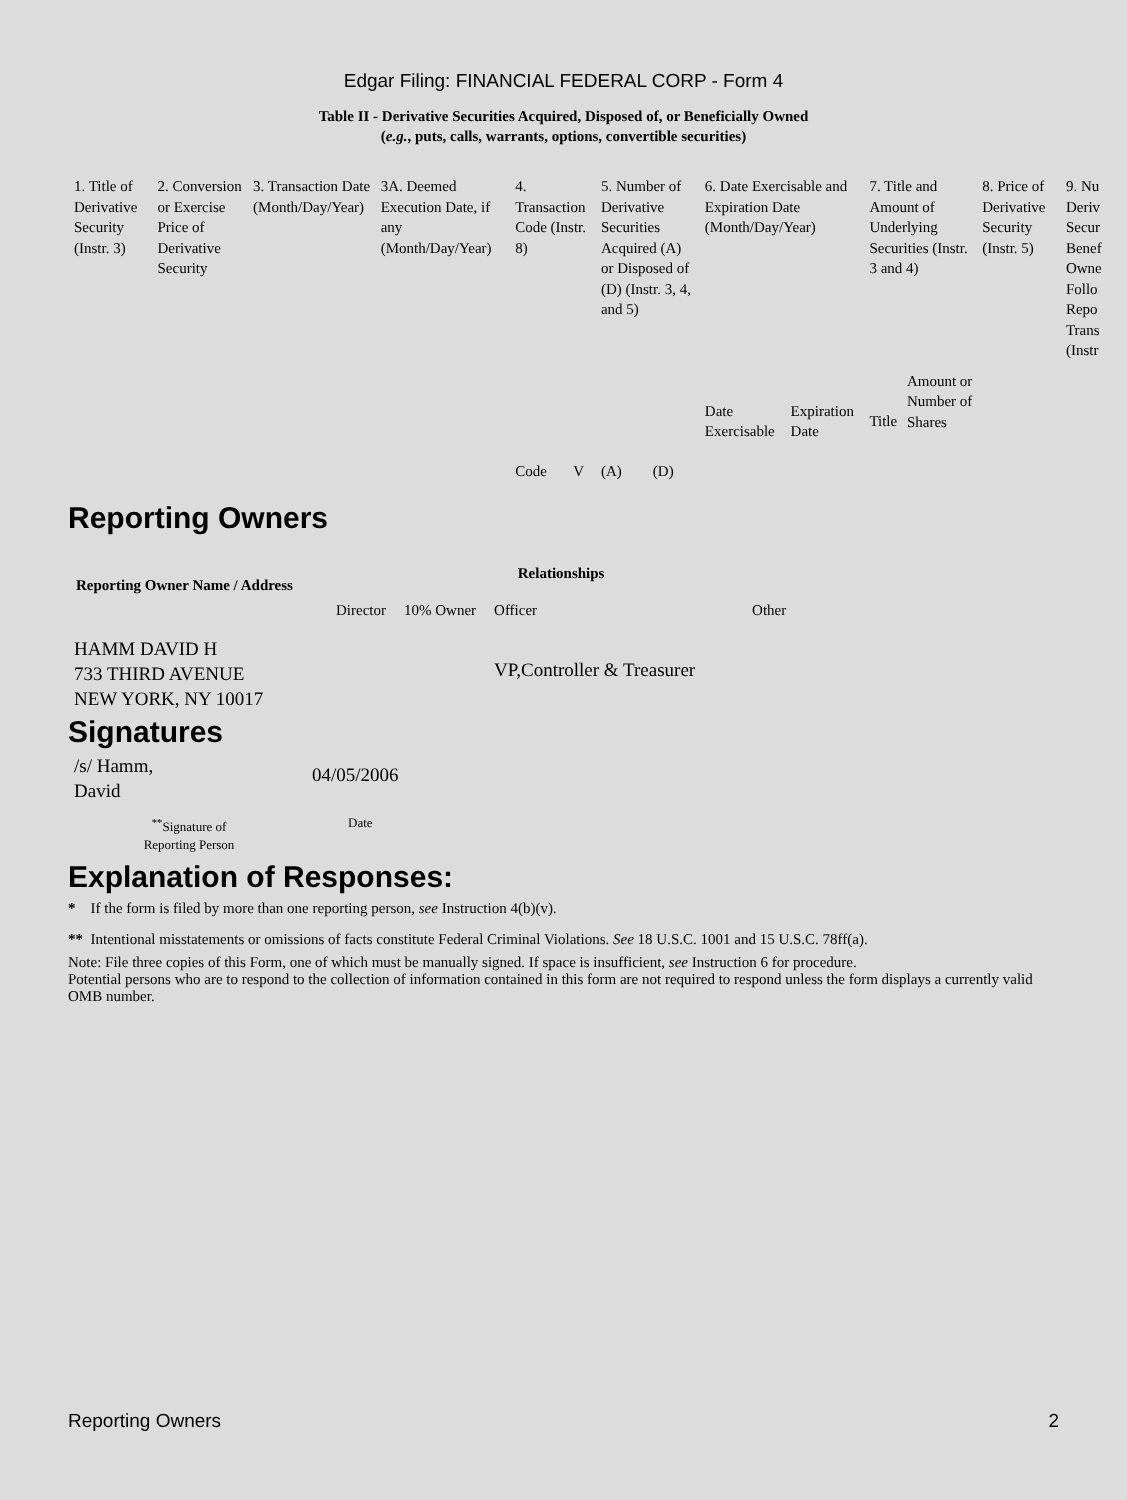Edgar Filing: FINANCIAL FEDERAL CORP - Form 4
Table II - Derivative Securities Acquired, Disposed of, or Beneficially Owned
(e.g., puts, calls, warrants, options, convertible securities)
| 1. Title of Derivative Security (Instr. 3) | 2. Conversion or Exercise Price of Derivative Security | 3. Transaction Date (Month/Day/Year) | 3A. Deemed Execution Date, if any (Month/Day/Year) | 4. Transaction Code (Instr. 8) | | 5. Number of Derivative Securities Acquired (A) or Disposed of (D) (Instr. 3, 4, and 5) | | 6. Date Exercisable and Expiration Date (Month/Day/Year) | | 7. Title and Amount of Underlying Securities (Instr. 3 and 4) | | 8. Price of Derivative Security (Instr. 5) | 9. Nu Deriv Secur Benef Owne Follo Repo Trans (Instr |
| --- | --- | --- | --- | --- | --- | --- | --- | --- | --- | --- | --- | --- | --- |
| | | | | Code | V | (A) | (D) | Date Exercisable | Expiration Date | Title | Amount or Number of Shares | | |
Reporting Owners
| Reporting Owner Name / Address | Relationships | | | |
| --- | --- | --- | --- | --- |
| | Director | 10% Owner | Officer | Other |
| HAMM DAVID H 733 THIRD AVENUE NEW YORK, NY 10017 | | | VP,Controller & Treasurer | |
Signatures
| /s/ Hamm, David | 04/05/2006 |
| <sup>**</sup> Signature of Reporting Person | Date |
Explanation of Responses:
* If the form is filed by more than one reporting person, see Instruction 4(b)(v).
** Intentional misstatements or omissions of facts constitute Federal Criminal Violations. See 18 U.S.C. 1001 and 15 U.S.C. 78ff(a).
Note: File three copies of this Form, one of which must be manually signed. If space is insufficient, see Instruction 6 for procedure.
Potential persons who are to respond to the collection of information contained in this form are not required to respond unless the form displays a currently valid OMB number.
Reporting Owners 2